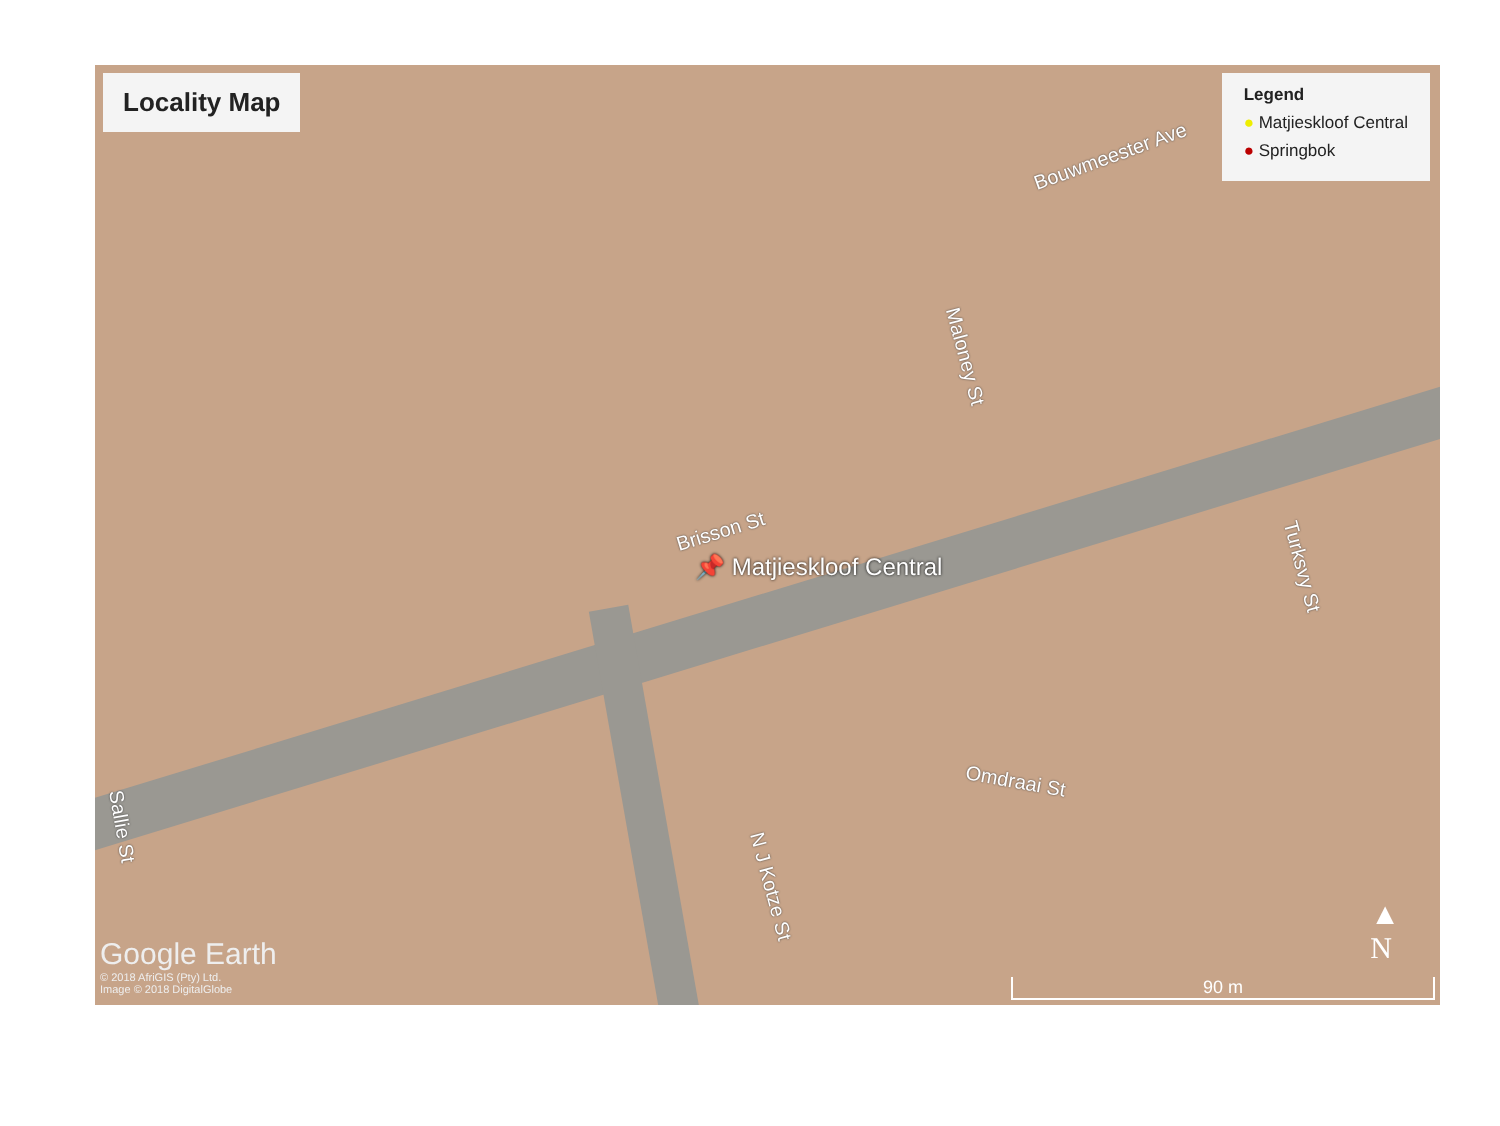Locality Map
Legend
● Matjieskloof Central
● Springbok
Bouwmeester Ave
Maloney St
Brisson St
Turksvy St
Omdraai St
N J Kotze St
Sallie St
📌 Matjieskloof Central
Google Earth
© 2018 AfriGIS (Pty) Ltd.
Image © 2018 DigitalGlobe
▲
N
90 m